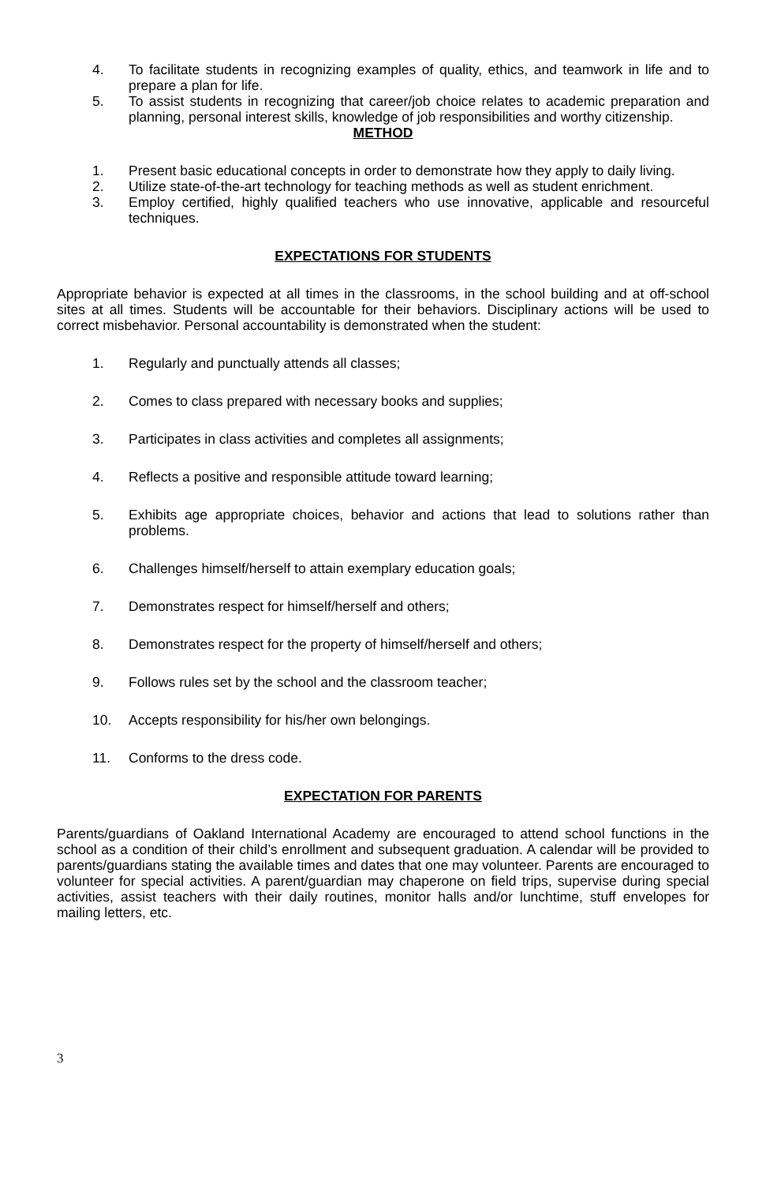4. To facilitate students in recognizing examples of quality, ethics, and teamwork in life and to prepare a plan for life.
5. To assist students in recognizing that career/job choice relates to academic preparation and planning, personal interest skills, knowledge of job responsibilities and worthy citizenship.
METHOD
1. Present basic educational concepts in order to demonstrate how they apply to daily living.
2. Utilize state-of-the-art technology for teaching methods as well as student enrichment.
3. Employ certified, highly qualified teachers who use innovative, applicable and resourceful techniques.
EXPECTATIONS FOR STUDENTS
Appropriate behavior is expected at all times in the classrooms, in the school building and at off-school sites at all times. Students will be accountable for their behaviors. Disciplinary actions will be used to correct misbehavior. Personal accountability is demonstrated when the student:
1. Regularly and punctually attends all classes;
2. Comes to class prepared with necessary books and supplies;
3. Participates in class activities and completes all assignments;
4. Reflects a positive and responsible attitude toward learning;
5. Exhibits age appropriate choices, behavior and actions that lead to solutions rather than problems.
6. Challenges himself/herself to attain exemplary education goals;
7. Demonstrates respect for himself/herself and others;
8. Demonstrates respect for the property of himself/herself and others;
9. Follows rules set by the school and the classroom teacher;
10. Accepts responsibility for his/her own belongings.
11. Conforms to the dress code.
EXPECTATION FOR PARENTS
Parents/guardians of Oakland International Academy are encouraged to attend school functions in the school as a condition of their child’s enrollment and subsequent graduation. A calendar will be provided to parents/guardians stating the available times and dates that one may volunteer. Parents are encouraged to volunteer for special activities. A parent/guardian may chaperone on field trips, supervise during special activities, assist teachers with their daily routines, monitor halls and/or lunchtime, stuff envelopes for mailing letters, etc.
3